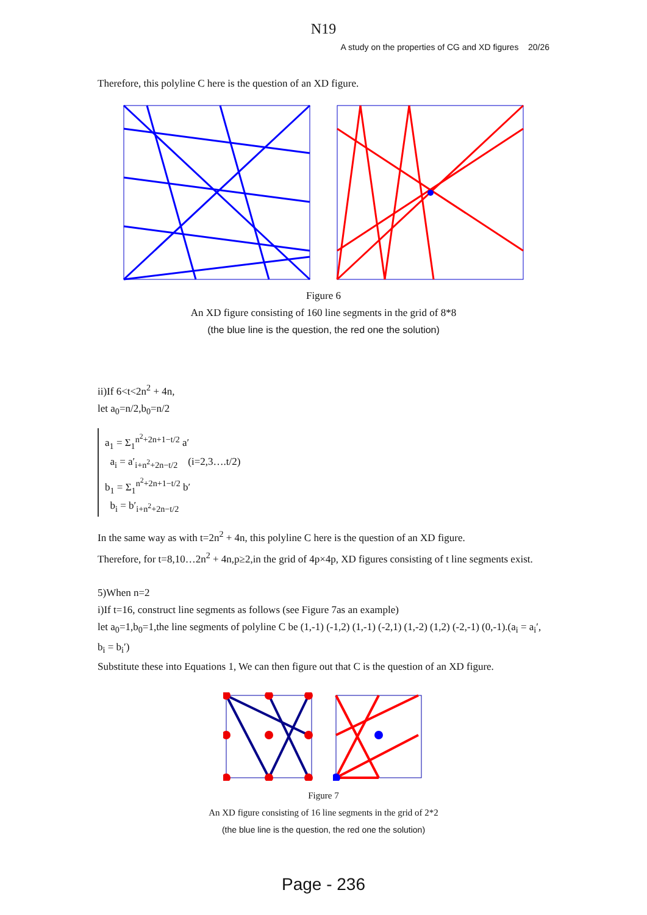N19
A study on the properties of CG and XD figures 20/26
Therefore, this polyline C here is the question of an XD figure.
Figure 6
An XD figure consisting of 160 line segments in the grid of 8*8
(the blue line is the question, the red one the solution)
ii)If 6<t<2n<sup>2</sup> + 4n,
let a<sub>0</sub>=n/2,b<sub>0</sub>=n/2
a<sub>1</sub> = Σ<sub>1</sub><sup>n<sup>2</sup>+2n+1−t/2</sup> a′
a<sub>i</sub> = a′<sub>i+n<sup>2</sup>+2n−t/2</sub> (i=2,3….t/2)
b<sub>1</sub> = Σ<sub>1</sub><sup>n<sup>2</sup>+2n+1−t/2</sup> b′
b<sub>i</sub> = b′<sub>i+n<sup>2</sup>+2n−t/2</sub>
In the same way as with t=2n<sup>2</sup> + 4n, this polyline C here is the question of an XD figure.
Therefore, for t=8,10…2n<sup>2</sup> + 4n,p≥2,in the grid of 4p×4p, XD figures consisting of t line segments exist.
5)When n=2
i)If t=16, construct line segments as follows (see Figure 7as an example)
let a<sub>0</sub>=1,b<sub>0</sub>=1,the line segments of polyline C be (1,-1) (-1,2) (1,-1) (-2,1) (1,-2) (1,2) (-2,-1) (0,-1).(a<sub>i</sub> = a<sub>i</sub>′, b<sub>i</sub> = b<sub>i</sub>′)
Substitute these into Equations 1, We can then figure out that C is the question of an XD figure.
Figure 7
An XD figure consisting of 16 line segments in the grid of 2*2
(the blue line is the question, the red one the solution)
Page - 236